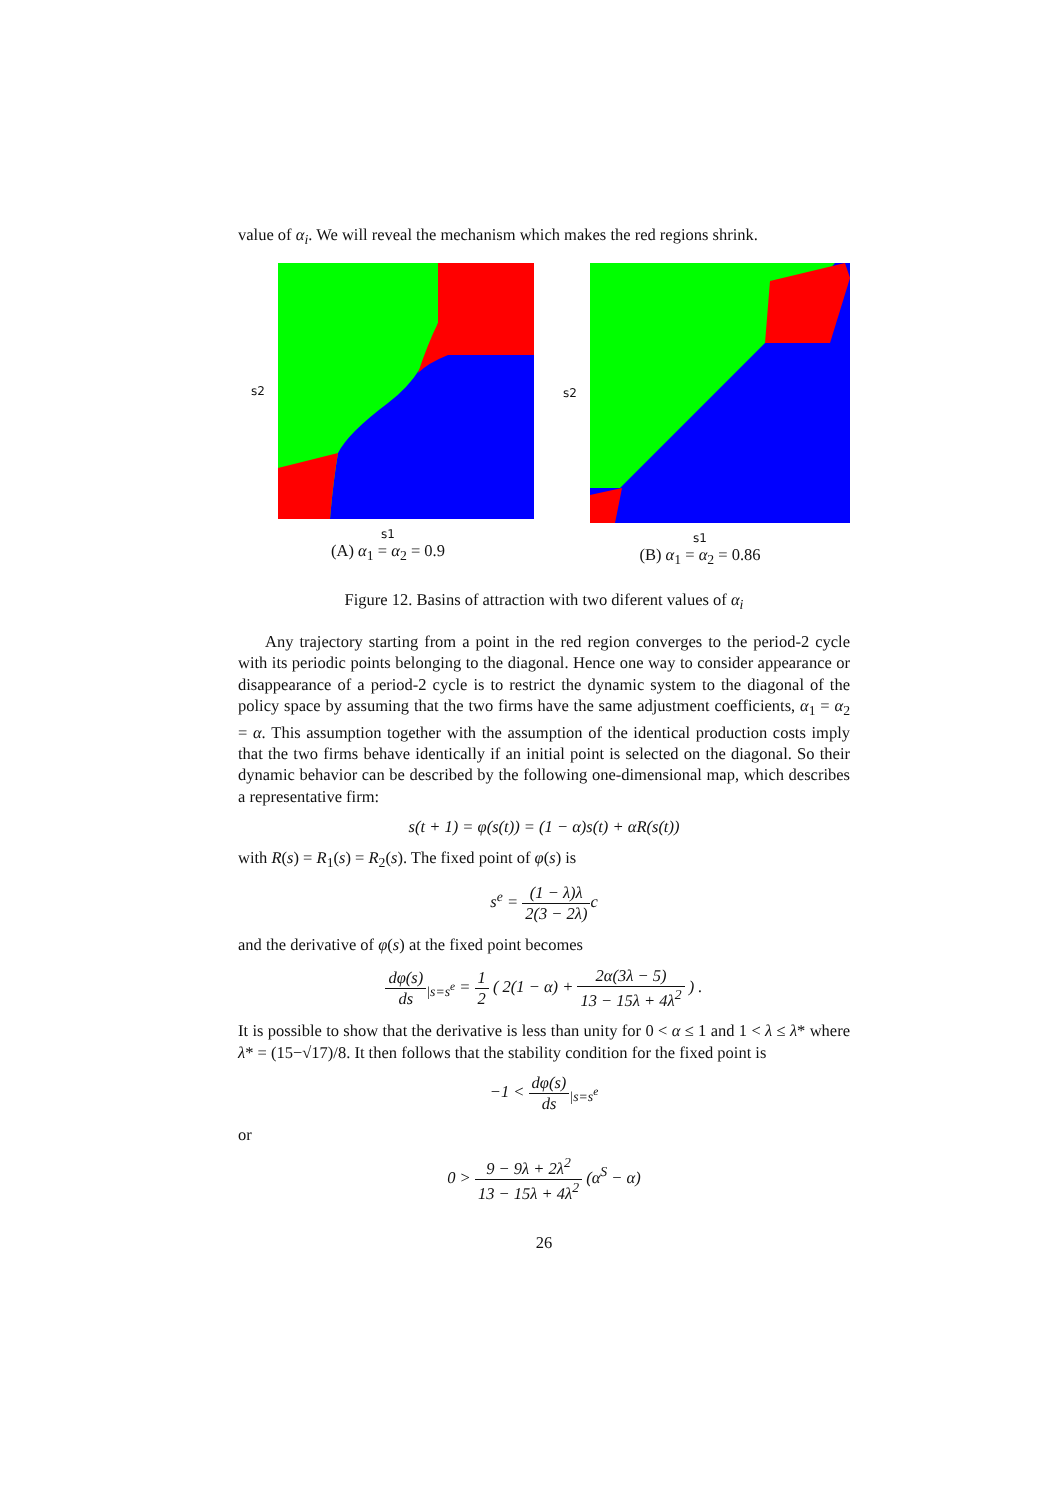value of α<sub>i</sub>. We will reveal the mechanism which makes the red regions shrink.
s2
s1
(A) α<sub>1</sub> = α<sub>2</sub> = 0.9
s2
s1
(B) α<sub>1</sub> = α<sub>2</sub> = 0.86
Figure 12. Basins of attraction with two diferent values of α<sub>i</sub>
Any trajectory starting from a point in the red region converges to the period-2 cycle with its periodic points belonging to the diagonal. Hence one way to consider appearance or disappearance of a period-2 cycle is to restrict the dynamic system to the diagonal of the policy space by assuming that the two firms have the same adjustment coefficients, α<sub>1</sub> = α<sub>2</sub> = α. This assumption together with the assumption of the identical production costs imply that the two firms behave identically if an initial point is selected on the diagonal. So their dynamic behavior can be described by the following one-dimensional map, which describes a representative firm:
s(t + 1) = φ(s(t)) = (1 − α)s(t) + αR(s(t))
with R(s) = R<sub>1</sub>(s) = R<sub>2</sub>(s). The fixed point of φ(s) is
s<sup>e</sup> = (1 − λ)λ 2(3 − 2λ) c
and the derivative of φ(s) at the fixed point becomes
dφ(s) ds<sub>|s=s<sup>e</sup></sub> = 1 2 ( 2(1 − α) + 2α(3λ − 5) 13 − 15λ + 4λ<sup>2</sup> ) .
It is possible to show that the derivative is less than unity for 0 < α ≤ 1 and 1 < λ ≤ λ* where λ* = (15−√17)/8. It then follows that the stability condition for the fixed point is
−1 < dφ(s) ds<sub>|s=s<sup>e</sup></sub>
or
0 > 9 − 9λ + 2λ<sup>2</sup> 13 − 15λ + 4λ<sup>2</sup> (α<sup>S</sup> − α)
26